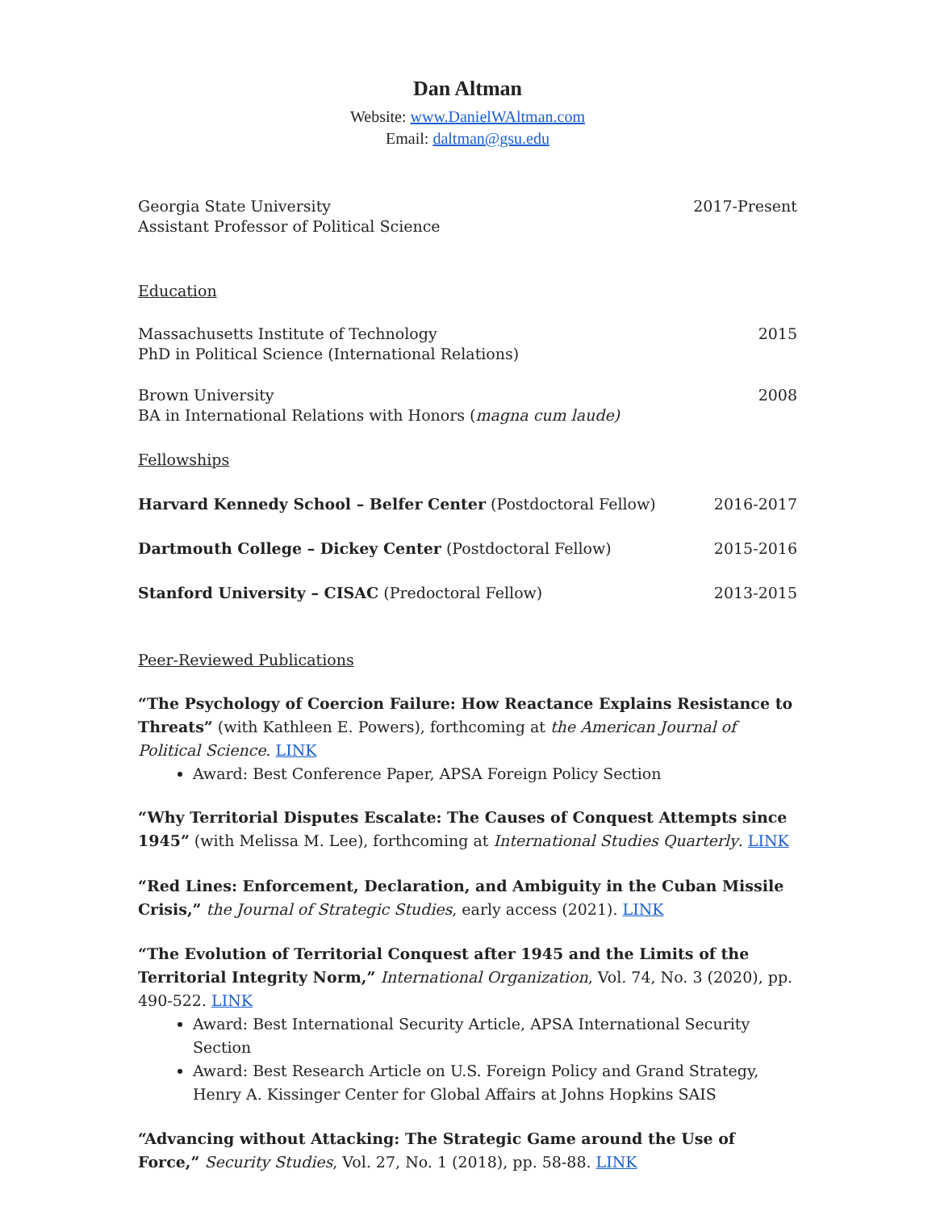Dan Altman
Website: www.DanielWAltman.com
Email: daltman@gsu.edu
Georgia State University 2017-Present
Assistant Professor of Political Science
Education
Massachusetts Institute of Technology 2015
PhD in Political Science (International Relations)
Brown University 2008
BA in International Relations with Honors (magna cum laude)
Fellowships
Harvard Kennedy School – Belfer Center (Postdoctoral Fellow) 2016-2017
Dartmouth College – Dickey Center (Postdoctoral Fellow) 2015-2016
Stanford University – CISAC (Predoctoral Fellow) 2013-2015
Peer-Reviewed Publications
“The Psychology of Coercion Failure: How Reactance Explains Resistance to Threats” (with Kathleen E. Powers), forthcoming at the American Journal of Political Science. LINK
Award: Best Conference Paper, APSA Foreign Policy Section
“Why Territorial Disputes Escalate: The Causes of Conquest Attempts since 1945” (with Melissa M. Lee), forthcoming at International Studies Quarterly. LINK
“Red Lines: Enforcement, Declaration, and Ambiguity in the Cuban Missile Crisis,” the Journal of Strategic Studies, early access (2021). LINK
“The Evolution of Territorial Conquest after 1945 and the Limits of the Territorial Integrity Norm,” International Organization, Vol. 74, No. 3 (2020), pp. 490-522. LINK
Award: Best International Security Article, APSA International Security Section
Award: Best Research Article on U.S. Foreign Policy and Grand Strategy, Henry A. Kissinger Center for Global Affairs at Johns Hopkins SAIS
“Advancing without Attacking: The Strategic Game around the Use of Force,” Security Studies, Vol. 27, No. 1 (2018), pp. 58-88. LINK